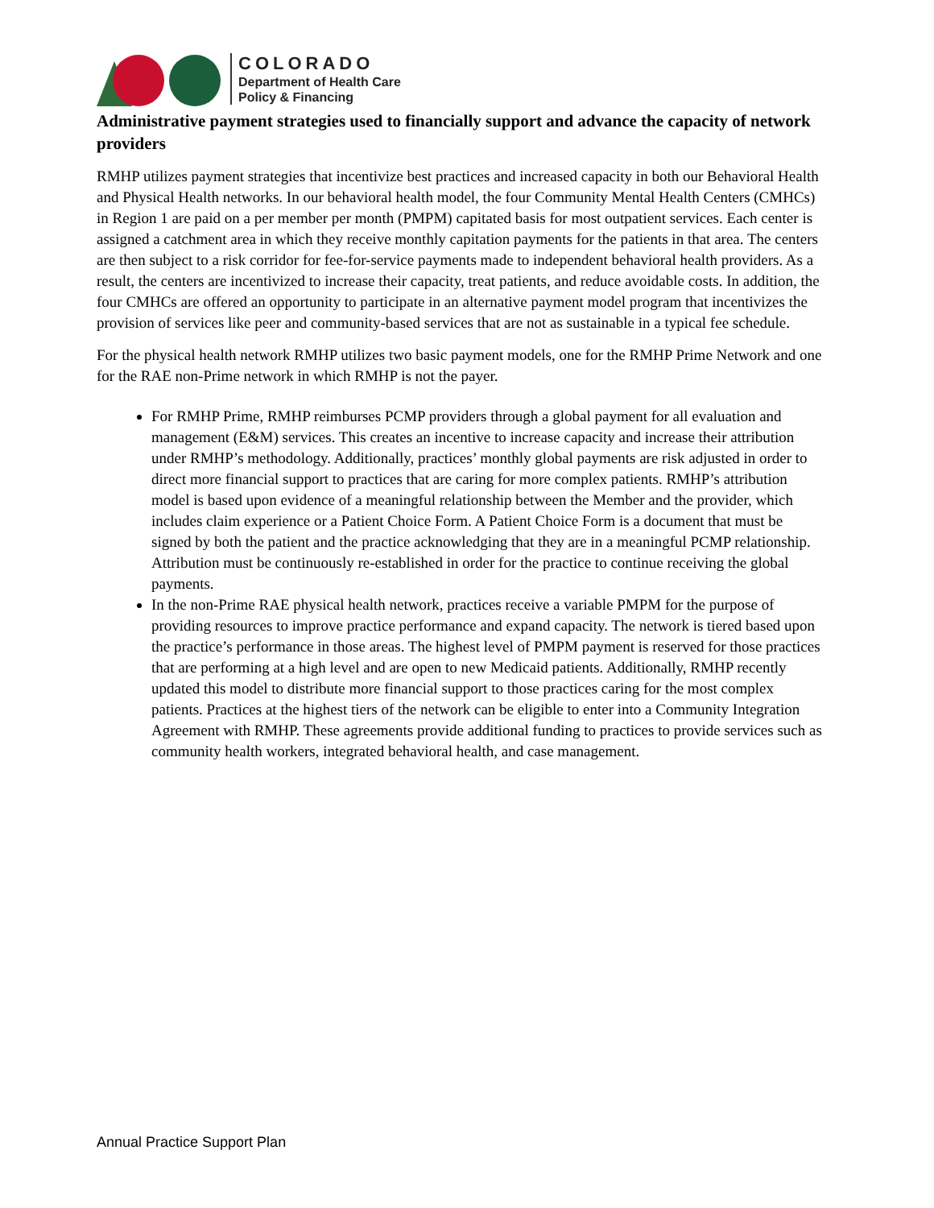COLORADO
Department of Health Care
Policy & Financing
Administrative payment strategies used to financially support and advance the capacity of network providers
RMHP utilizes payment strategies that incentivize best practices and increased capacity in both our Behavioral Health and Physical Health networks. In our behavioral health model, the four Community Mental Health Centers (CMHCs) in Region 1 are paid on a per member per month (PMPM) capitated basis for most outpatient services. Each center is assigned a catchment area in which they receive monthly capitation payments for the patients in that area. The centers are then subject to a risk corridor for fee-for-service payments made to independent behavioral health providers. As a result, the centers are incentivized to increase their capacity, treat patients, and reduce avoidable costs. In addition, the four CMHCs are offered an opportunity to participate in an alternative payment model program that incentivizes the provision of services like peer and community-based services that are not as sustainable in a typical fee schedule.
For the physical health network RMHP utilizes two basic payment models, one for the RMHP Prime Network and one for the RAE non-Prime network in which RMHP is not the payer.
For RMHP Prime, RMHP reimburses PCMP providers through a global payment for all evaluation and management (E&M) services. This creates an incentive to increase capacity and increase their attribution under RMHP’s methodology. Additionally, practices’ monthly global payments are risk adjusted in order to direct more financial support to practices that are caring for more complex patients. RMHP’s attribution model is based upon evidence of a meaningful relationship between the Member and the provider, which includes claim experience or a Patient Choice Form. A Patient Choice Form is a document that must be signed by both the patient and the practice acknowledging that they are in a meaningful PCMP relationship. Attribution must be continuously re-established in order for the practice to continue receiving the global payments.
In the non-Prime RAE physical health network, practices receive a variable PMPM for the purpose of providing resources to improve practice performance and expand capacity. The network is tiered based upon the practice’s performance in those areas. The highest level of PMPM payment is reserved for those practices that are performing at a high level and are open to new Medicaid patients. Additionally, RMHP recently updated this model to distribute more financial support to those practices caring for the most complex patients. Practices at the highest tiers of the network can be eligible to enter into a Community Integration Agreement with RMHP. These agreements provide additional funding to practices to provide services such as community health workers, integrated behavioral health, and case management.
Annual Practice Support Plan